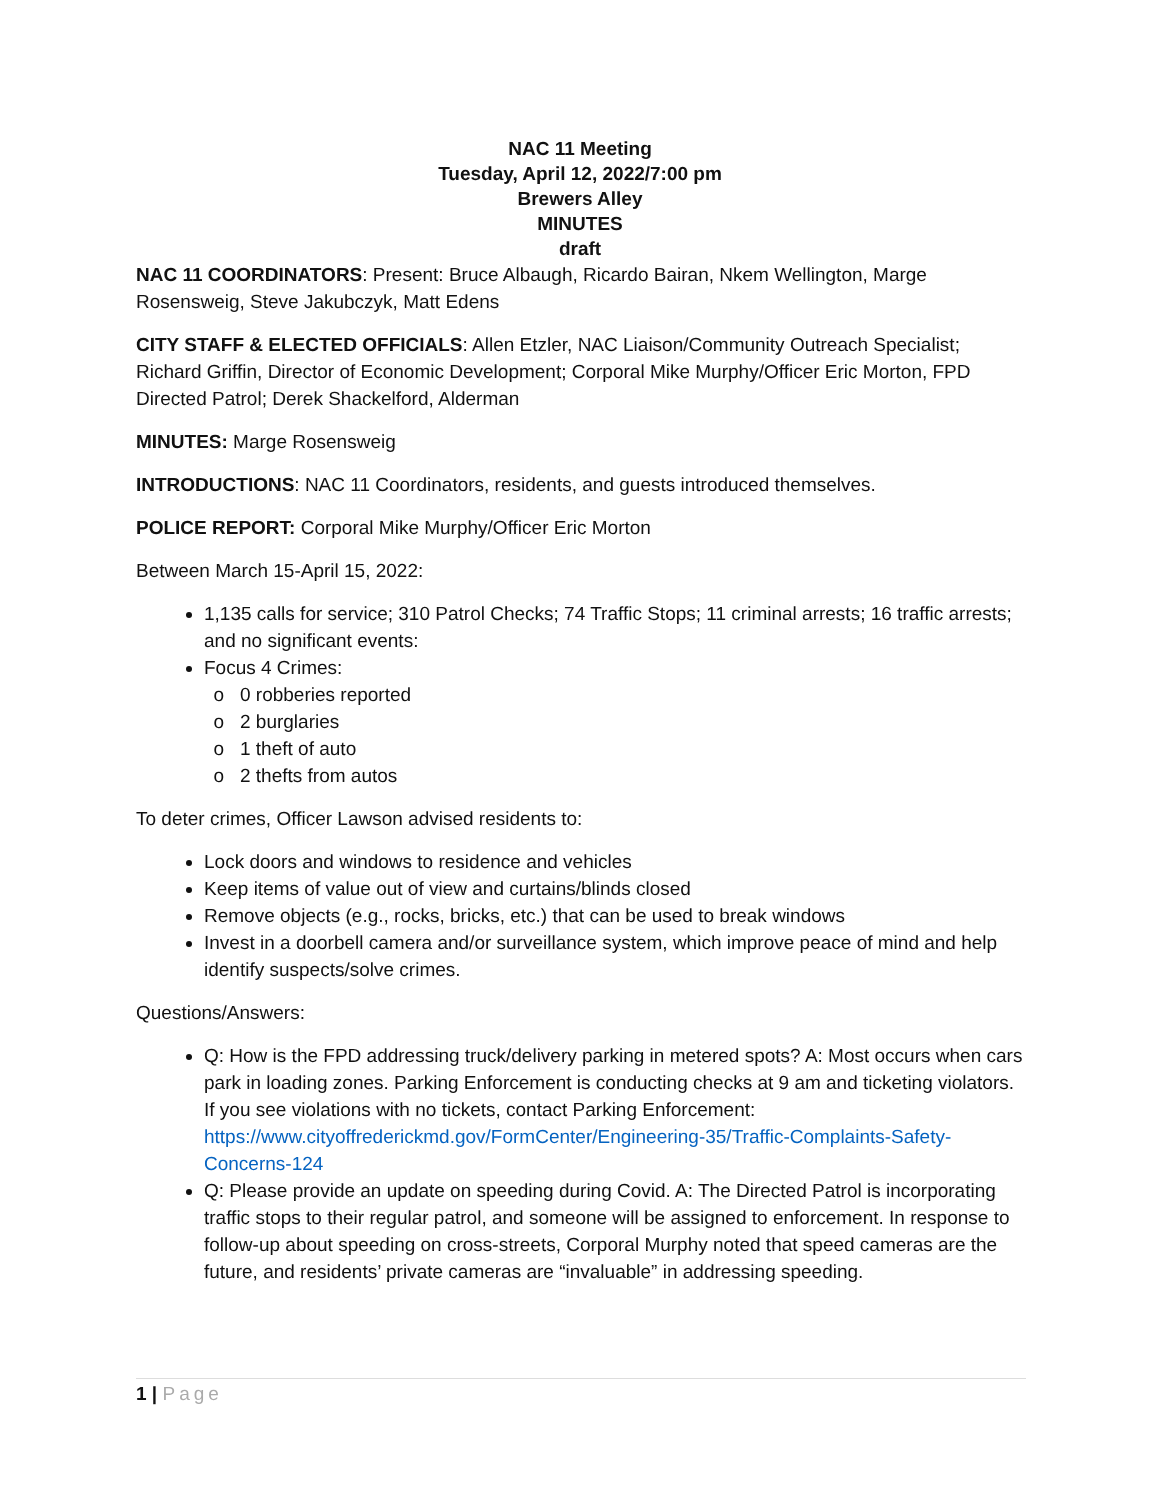NAC 11 Meeting
Tuesday, April 12, 2022/7:00 pm
Brewers Alley
MINUTES
draft
NAC 11 COORDINATORS: Present: Bruce Albaugh, Ricardo Bairan, Nkem Wellington, Marge Rosensweig, Steve Jakubczyk, Matt Edens
CITY STAFF & ELECTED OFFICIALS: Allen Etzler, NAC Liaison/Community Outreach Specialist; Richard Griffin, Director of Economic Development; Corporal Mike Murphy/Officer Eric Morton, FPD Directed Patrol; Derek Shackelford, Alderman
MINUTES: Marge Rosensweig
INTRODUCTIONS: NAC 11 Coordinators, residents, and guests introduced themselves.
POLICE REPORT: Corporal Mike Murphy/Officer Eric Morton
Between March 15-April 15, 2022:
1,135 calls for service; 310 Patrol Checks; 74 Traffic Stops; 11 criminal arrests; 16 traffic arrests; and no significant events:
Focus 4 Crimes:
0 robberies reported
2 burglaries
1 theft of auto
2 thefts from autos
To deter crimes, Officer Lawson advised residents to:
Lock doors and windows to residence and vehicles
Keep items of value out of view and curtains/blinds closed
Remove objects (e.g., rocks, bricks, etc.) that can be used to break windows
Invest in a doorbell camera and/or surveillance system, which improve peace of mind and help identify suspects/solve crimes.
Questions/Answers:
Q: How is the FPD addressing truck/delivery parking in metered spots? A: Most occurs when cars park in loading zones. Parking Enforcement is conducting checks at 9 am and ticketing violators. If you see violations with no tickets, contact Parking Enforcement: https://www.cityoffrederickmd.gov/FormCenter/Engineering-35/Traffic-Complaints-Safety-Concerns-124
Q: Please provide an update on speeding during Covid. A: The Directed Patrol is incorporating traffic stops to their regular patrol, and someone will be assigned to enforcement. In response to follow-up about speeding on cross-streets, Corporal Murphy noted that speed cameras are the future, and residents’ private cameras are “invaluable” in addressing speeding.
1 | Page